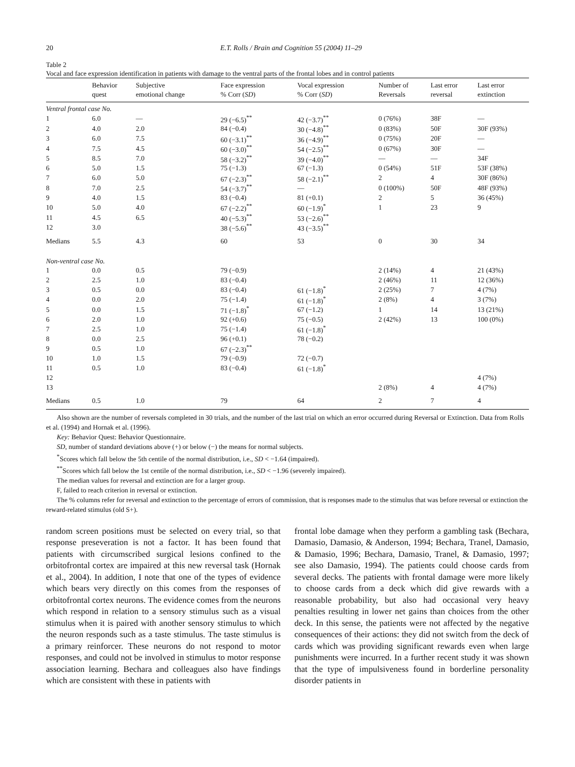20 E.T. Rolls / Brain and Cognition 55 (2004) 11–29
Table 2
Vocal and face expression identification in patients with damage to the ventral parts of the frontal lobes and in control patients
| | Behavior quest | Subjective emotional change | Face expression % Corr ( SD ) | Vocal expression % Corr ( SD ) | Number of Reversals | Last error reversal | Last error extinction |
| --- | --- | --- | --- | --- | --- | --- | --- |
| Ventral frontal case No. | | | | | | | |
| 1 | 6.0 | — | 29 (−6.5)<sup>**</sup> | 42 (−3.7)<sup>**</sup> | 0 (76%) | 38F | — |
| 2 | 4.0 | 2.0 | 84 (−0.4) | 30 (−4.8)<sup>**</sup> | 0 (83%) | 50F | 30F (93%) |
| 3 | 6.0 | 7.5 | 60 (−3.1)<sup>**</sup> | 36 (−4.9)<sup>**</sup> | 0 (75%) | 20F | — |
| 4 | 7.5 | 4.5 | 60 (−3.0)<sup>**</sup> | 54 (−2.5)<sup>**</sup> | 0 (67%) | 30F | — |
| 5 | 8.5 | 7.0 | 58 (−3.2)<sup>**</sup> | 39 (−4.0)<sup>**</sup> | — | — | 34F |
| 6 | 5.0 | 1.5 | 75 (−1.3) | 67 (−1.3) | 0 (54%) | 51F | 53F (38%) |
| 7 | 6.0 | 5.0 | 67 (−2.3)<sup>**</sup> | 58 (−2.1)<sup>**</sup> | 2 | 4 | 30F (86%) |
| 8 | 7.0 | 2.5 | 54 (−3.7)<sup>**</sup> | — | 0 (100%) | 50F | 48F (93%) |
| 9 | 4.0 | 1.5 | 83 (−0.4) | 81 (+0.1) | 2 | 5 | 36 (45%) |
| 10 | 5.0 | 4.0 | 67 (−2.2)<sup>**</sup> | 60 (−1.9)<sup>*</sup> | 1 | 23 | 9 |
| 11 | 4.5 | 6.5 | 40 (−5.3)<sup>**</sup> | 53 (−2.6)<sup>**</sup> | | | |
| 12 | 3.0 | | 38 (−5.6)<sup>**</sup> | 43 (−3.5)<sup>**</sup> | | | |
| Medians | 5.5 | 4.3 | 60 | 53 | 0 | 30 | 34 |
| Non-ventral case No. | | | | | | | |
| 1 | 0.0 | 0.5 | 79 (−0.9) | | 2 (14%) | 4 | 21 (43%) |
| 2 | 2.5 | 1.0 | 83 (−0.4) | | 2 (46%) | 11 | 12 (36%) |
| 3 | 0.5 | 0.0 | 83 (−0.4) | 61 (−1.8)<sup>*</sup> | 2 (25%) | 7 | 4 (7%) |
| 4 | 0.0 | 2.0 | 75 (−1.4) | 61 (−1.8)<sup>*</sup> | 2 (8%) | 4 | 3 (7%) |
| 5 | 0.0 | 1.5 | 71 (−1.8)<sup>*</sup> | 67 (−1.2) | 1 | 14 | 13 (21%) |
| 6 | 2.0 | 1.0 | 92 (+0.6) | 75 (−0.5) | 2 (42%) | 13 | 100 (0%) |
| 7 | 2.5 | 1.0 | 75 (−1.4) | 61 (−1.8)<sup>*</sup> | | | |
| 8 | 0.0 | 2.5 | 96 (+0.1) | 78 (−0.2) | | | |
| 9 | 0.5 | 1.0 | 67 (−2.3)<sup>**</sup> | | | | |
| 10 | 1.0 | 1.5 | 79 (−0.9) | 72 (−0.7) | | | |
| 11 | 0.5 | 1.0 | 83 (−0.4) | 61 (−1.8)<sup>*</sup> | | | |
| 12 | | | | | | | 4 (7%) |
| 13 | | | | | 2 (8%) | 4 | 4 (7%) |
| Medians | 0.5 | 1.0 | 79 | 64 | 2 | 7 | 4 |
Also shown are the number of reversals completed in 30 trials, and the number of the last trial on which an error occurred during Reversal or Extinction. Data from Rolls et al. (1994) and Hornak et al. (1996).
Key: Behavior Quest: Behavior Questionnaire.
SD, number of standard deviations above (+) or below (−) the means for normal subjects.
<sup>*</sup> Scores which fall below the 5th centile of the normal distribution, i.e., SD < −1.64 (impaired).
<sup>**</sup> Scores which fall below the 1st centile of the normal distribution, i.e., SD < −1.96 (severely impaired).
The median values for reversal and extinction are for a larger group.
F, failed to reach criterion in reversal or extinction.
The % columns refer for reversal and extinction to the percentage of errors of commission, that is responses made to the stimulus that was before reversal or extinction the reward-related stimulus (old S+).
random screen positions must be selected on every trial, so that response preseveration is not a factor. It has been found that patients with circumscribed surgical lesions confined to the orbitofrontal cortex are impaired at this new reversal task (Hornak et al., 2004). In addition, I note that one of the types of evidence which bears very directly on this comes from the responses of orbitofrontal cortex neurons. The evidence comes from the neurons which respond in relation to a sensory stimulus such as a visual stimulus when it is paired with another sensory stimulus to which the neuron responds such as a taste stimulus. The taste stimulus is a primary reinforcer. These neurons do not respond to motor responses, and could not be involved in stimulus to motor response association learning. Bechara and colleagues also have findings which are consistent with these in patients with
frontal lobe damage when they perform a gambling task (Bechara, Damasio, Damasio, & Anderson, 1994; Bechara, Tranel, Damasio, & Damasio, 1996; Bechara, Damasio, Tranel, & Damasio, 1997; see also Damasio, 1994). The patients could choose cards from several decks. The patients with frontal damage were more likely to choose cards from a deck which did give rewards with a reasonable probability, but also had occasional very heavy penalties resulting in lower net gains than choices from the other deck. In this sense, the patients were not affected by the negative consequences of their actions: they did not switch from the deck of cards which was providing significant rewards even when large punishments were incurred. In a further recent study it was shown that the type of impulsiveness found in borderline personality disorder patients in